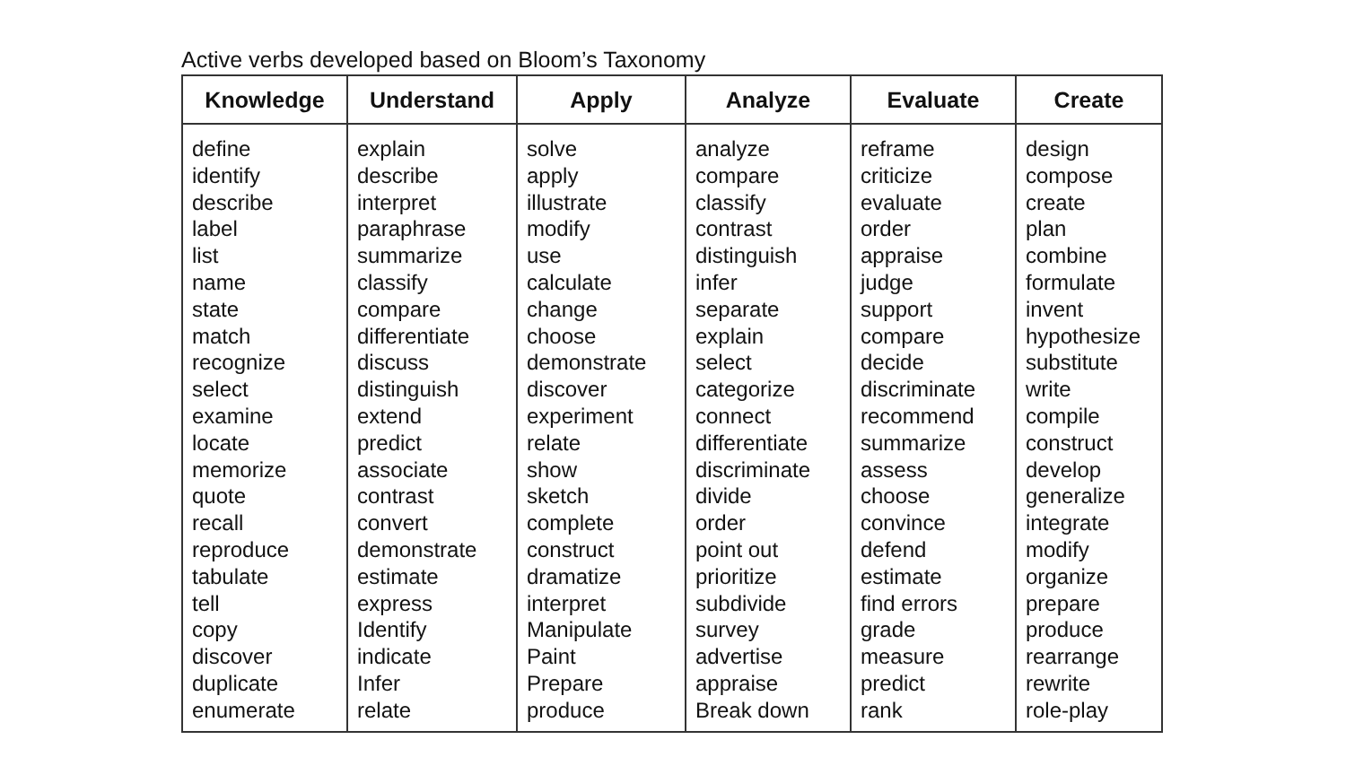Active verbs developed based on Bloom’s Taxonomy
| Knowledge | Understand | Apply | Analyze | Evaluate | Create |
| --- | --- | --- | --- | --- | --- |
| define identify describe label list name state match recognize select examine locate memorize quote recall reproduce tabulate tell copy discover duplicate enumerate | explain describe interpret paraphrase summarize classify compare differentiate discuss distinguish extend predict associate contrast convert demonstrate estimate express Identify indicate Infer relate | solve apply illustrate modify use calculate change choose demonstrate discover experiment relate show sketch complete construct dramatize interpret Manipulate Paint Prepare produce | analyze compare classify contrast distinguish infer separate explain select categorize connect differentiate discriminate divide order point out prioritize subdivide survey advertise appraise Break down | reframe criticize evaluate order appraise judge support compare decide discriminate recommend summarize assess choose convince defend estimate find errors grade measure predict rank | design compose create plan combine formulate invent hypothesize substitute write compile construct develop generalize integrate modify organize prepare produce rearrange rewrite role-play |